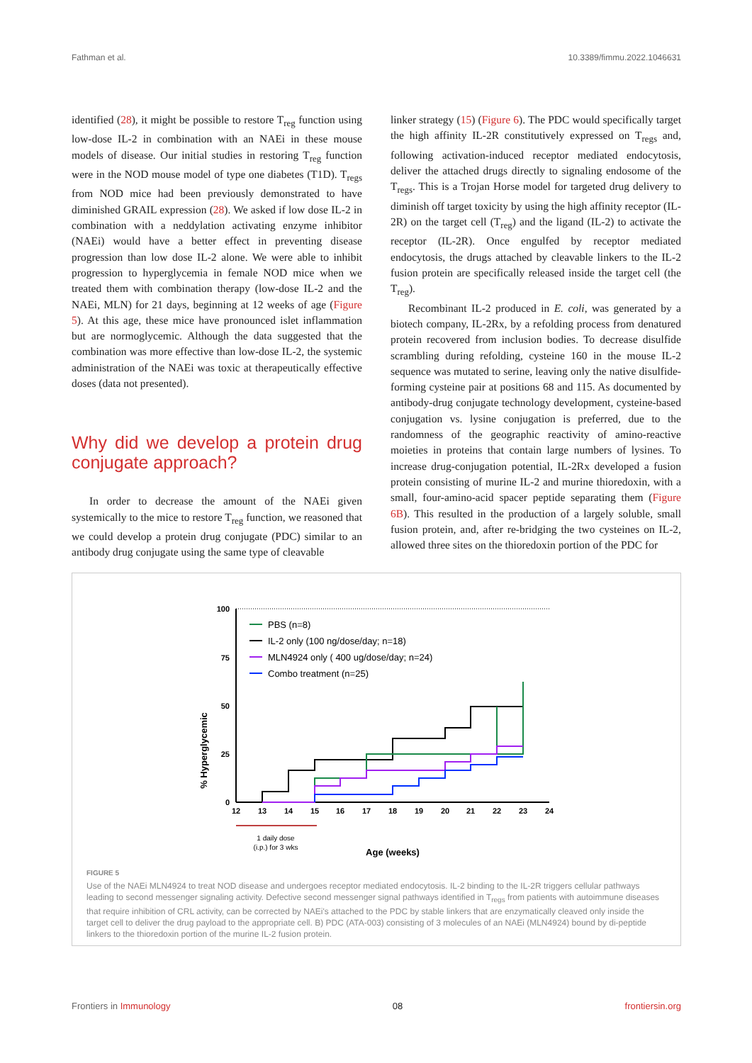Fathman et al. 10.3389/fimmu.2022.1046631
identified (28), it might be possible to restore T<sub>reg</sub> function using low-dose IL-2 in combination with an NAEi in these mouse models of disease. Our initial studies in restoring T<sub>reg</sub> function were in the NOD mouse model of type one diabetes (T1D). T<sub>regs</sub> from NOD mice had been previously demonstrated to have diminished GRAIL expression (28). We asked if low dose IL-2 in combination with a neddylation activating enzyme inhibitor (NAEi) would have a better effect in preventing disease progression than low dose IL-2 alone. We were able to inhibit progression to hyperglycemia in female NOD mice when we treated them with combination therapy (low-dose IL-2 and the NAEi, MLN) for 21 days, beginning at 12 weeks of age (Figure 5). At this age, these mice have pronounced islet inflammation but are normoglycemic. Although the data suggested that the combination was more effective than low-dose IL-2, the systemic administration of the NAEi was toxic at therapeutically effective doses (data not presented).
Why did we develop a protein drug conjugate approach?
In order to decrease the amount of the NAEi given systemically to the mice to restore T<sub>reg</sub> function, we reasoned that we could develop a protein drug conjugate (PDC) similar to an antibody drug conjugate using the same type of cleavable
linker strategy (15) (Figure 6). The PDC would specifically target the high affinity IL-2R constitutively expressed on T<sub>regs</sub> and, following activation-induced receptor mediated endocytosis, deliver the attached drugs directly to signaling endosome of the T<sub>regs</sub>. This is a Trojan Horse model for targeted drug delivery to diminish off target toxicity by using the high affinity receptor (IL-2R) on the target cell (T<sub>reg</sub>) and the ligand (IL-2) to activate the receptor (IL-2R). Once engulfed by receptor mediated endocytosis, the drugs attached by cleavable linkers to the IL-2 fusion protein are specifically released inside the target cell (the T<sub>reg</sub>).
Recombinant IL-2 produced in E. coli, was generated by a biotech company, IL-2Rx, by a refolding process from denatured protein recovered from inclusion bodies. To decrease disulfide scrambling during refolding, cysteine 160 in the mouse IL-2 sequence was mutated to serine, leaving only the native disulfide-forming cysteine pair at positions 68 and 115. As documented by antibody-drug conjugate technology development, cysteine-based conjugation vs. lysine conjugation is preferred, due to the randomness of the geographic reactivity of amino-reactive moieties in proteins that contain large numbers of lysines. To increase drug-conjugation potential, IL-2Rx developed a fusion protein consisting of murine IL-2 and murine thioredoxin, with a small, four-amino-acid spacer peptide separating them (Figure 6B). This resulted in the production of a largely soluble, small fusion protein, and, after re-bridging the two cysteines on IL-2, allowed three sites on the thioredoxin portion of the PDC for
% Hyperglycemic
100
75
50
25
0
12
13
14
15
16
17
18
19
20
21
22
23
24
PBS (n=8)
IL-2 only (100 ng/dose/day; n=18)
MLN4924 only ( 400 ug/dose/day; n=24)
Combo treatment (n=25)
1 daily dose
(i.p.) for 3 wks
Age (weeks)
FIGURE 5
Use of the NAEi MLN4924 to treat NOD disease and undergoes receptor mediated endocytosis. IL-2 binding to the IL-2R triggers cellular pathways leading to second messenger signaling activity. Defective second messenger signal pathways identified in T<sub>regs</sub> from patients with autoimmune diseases that require inhibition of CRL activity, can be corrected by NAEi's attached to the PDC by stable linkers that are enzymatically cleaved only inside the target cell to deliver the drug payload to the appropriate cell. B) PDC (ATA-003) consisting of 3 molecules of an NAEi (MLN4924) bound by di-peptide linkers to the thioredoxin portion of the murine IL-2 fusion protein.
Frontiers in Immunology 08 frontiersin.org